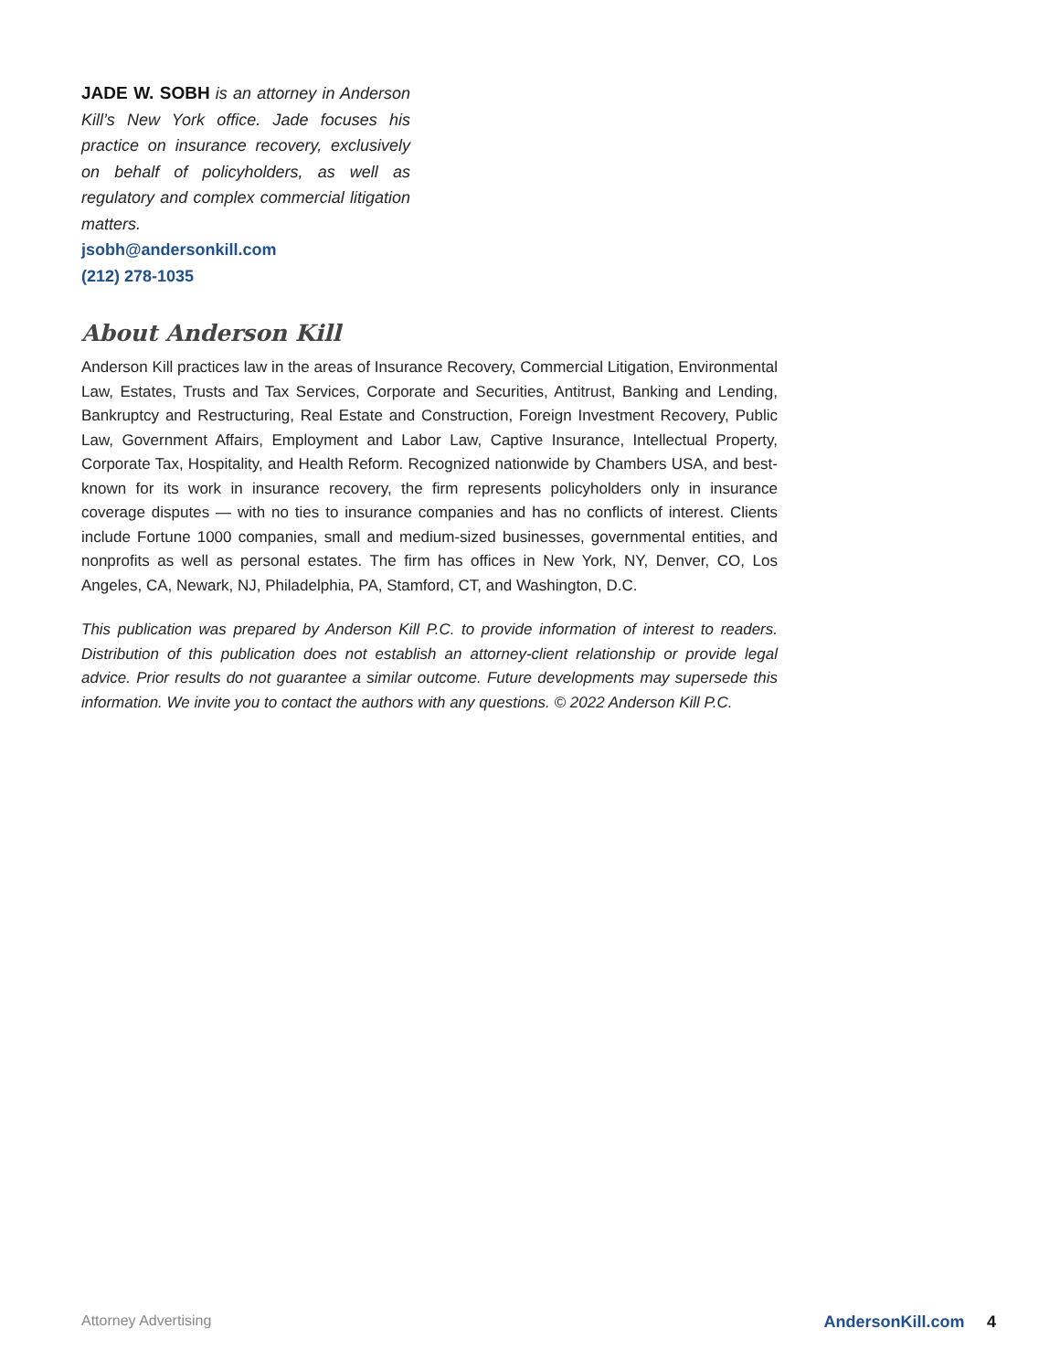JADE W. SOBH is an attorney in Anderson Kill’s New York office. Jade focuses his practice on insurance recovery, exclusively on behalf of policyholders, as well as regulatory and complex commercial litigation matters.
jsobh@andersonkill.com
(212) 278-1035
About Anderson Kill
Anderson Kill practices law in the areas of Insurance Recovery, Commercial Litigation, Environmental Law, Estates, Trusts and Tax Services, Corporate and Securities, Antitrust, Banking and Lending, Bankruptcy and Restructuring, Real Estate and Construction, Foreign Investment Recovery, Public Law, Government Affairs, Employment and Labor Law, Captive Insurance, Intellectual Property, Corporate Tax, Hospitality, and Health Reform. Recognized nationwide by Chambers USA, and best-known for its work in insurance recovery, the firm represents policyholders only in insurance coverage disputes — with no ties to insurance companies and has no conflicts of interest. Clients include Fortune 1000 companies, small and medium-sized businesses, governmental entities, and nonprofits as well as personal estates. The firm has offices in New York, NY, Denver, CO, Los Angeles, CA, Newark, NJ, Philadelphia, PA, Stamford, CT, and Washington, D.C.
This publication was prepared by Anderson Kill P.C. to provide information of interest to readers. Distribution of this publication does not establish an attorney-client relationship or provide legal advice. Prior results do not guarantee a similar outcome. Future developments may supersede this information. We invite you to contact the authors with any questions. © 2022 Anderson Kill P.C.
Attorney Advertising AndersonKill.com 4